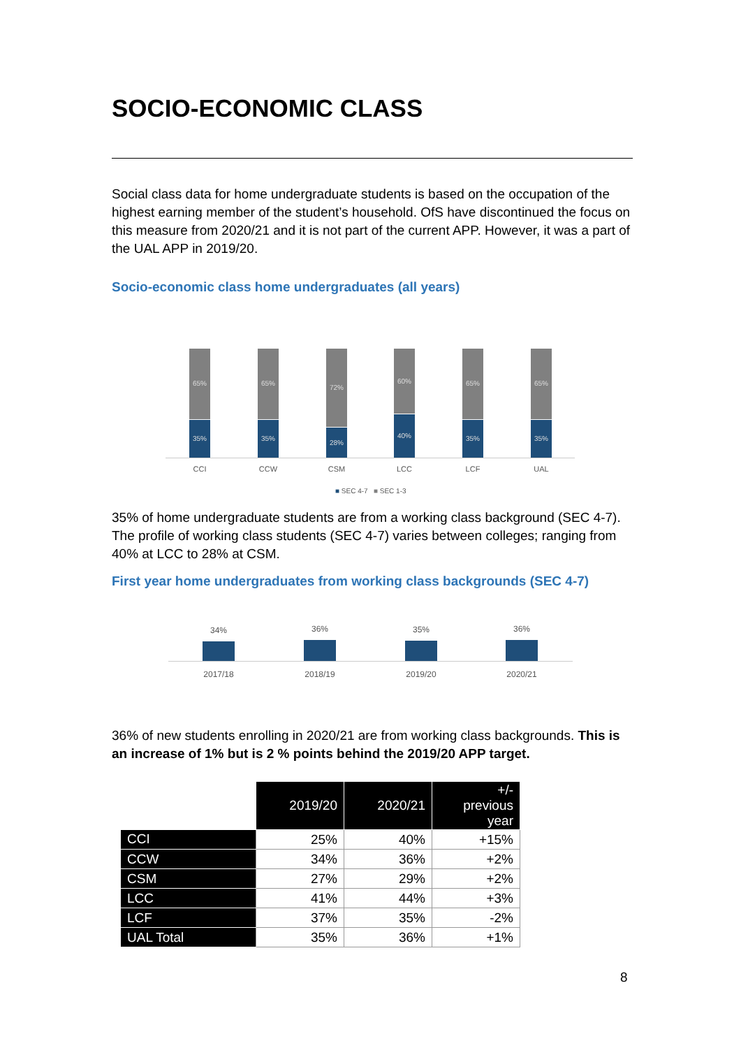SOCIO-ECONOMIC CLASS
Social class data for home undergraduate students is based on the occupation of the highest earning member of the student’s household. OfS have discontinued the focus on this measure from 2020/21 and it is not part of the current APP. However, it was a part of the UAL APP in 2019/20.
Socio-economic class home undergraduates (all years)
65%
35%
CCI
65%
35%
CCW
72%
28%
CSM
60%
40%
LCC
65%
35%
LCF
65%
35%
UAL
■ SEC 4-7 ■ SEC 1-3
35% of home undergraduate students are from a working class background (SEC 4-7). The profile of working class students (SEC 4-7) varies between colleges; ranging from 40% at LCC to 28% at CSM.
First year home undergraduates from working class backgrounds (SEC 4-7)
34%
2017/18
36%
2018/19
35%
2019/20
36%
2020/21
36% of new students enrolling in 2020/21 are from working class backgrounds. This is an increase of 1% but is 2 % points behind the 2019/20 APP target.
| | 2019/20 | 2020/21 | +/- previous year |
| CCI | 25% | 40% | +15% |
| CCW | 34% | 36% | +2% |
| CSM | 27% | 29% | +2% |
| LCC | 41% | 44% | +3% |
| LCF | 37% | 35% | -2% |
| UAL Total | 35% | 36% | +1% |
8